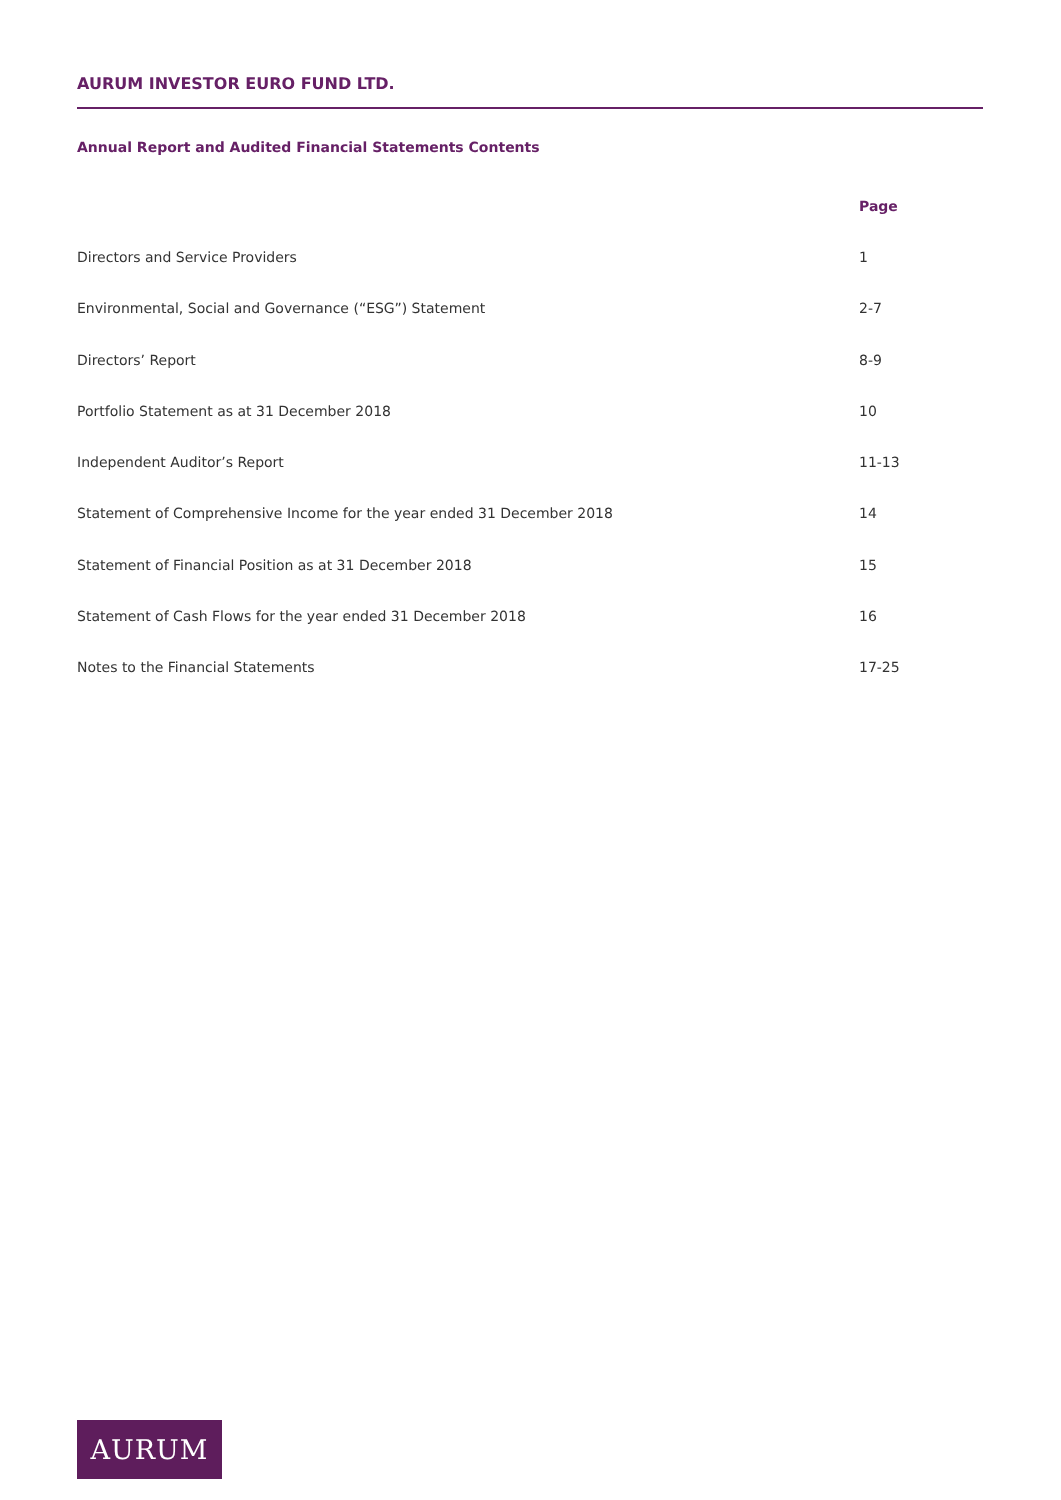AURUM INVESTOR EURO FUND LTD.
Annual Report and Audited Financial Statements Contents
| | Page |
| --- | --- |
| Directors and Service Providers | 1 |
| Environmental, Social and Governance (“ESG”) Statement | 2-7 |
| Directors’ Report | 8-9 |
| Portfolio Statement as at 31 December 2018 | 10 |
| Independent Auditor’s Report | 11-13 |
| Statement of Comprehensive Income for the year ended 31 December 2018 | 14 |
| Statement of Financial Position as at 31 December 2018 | 15 |
| Statement of Cash Flows for the year ended 31 December 2018 | 16 |
| Notes to the Financial Statements | 17-25 |
AURUM